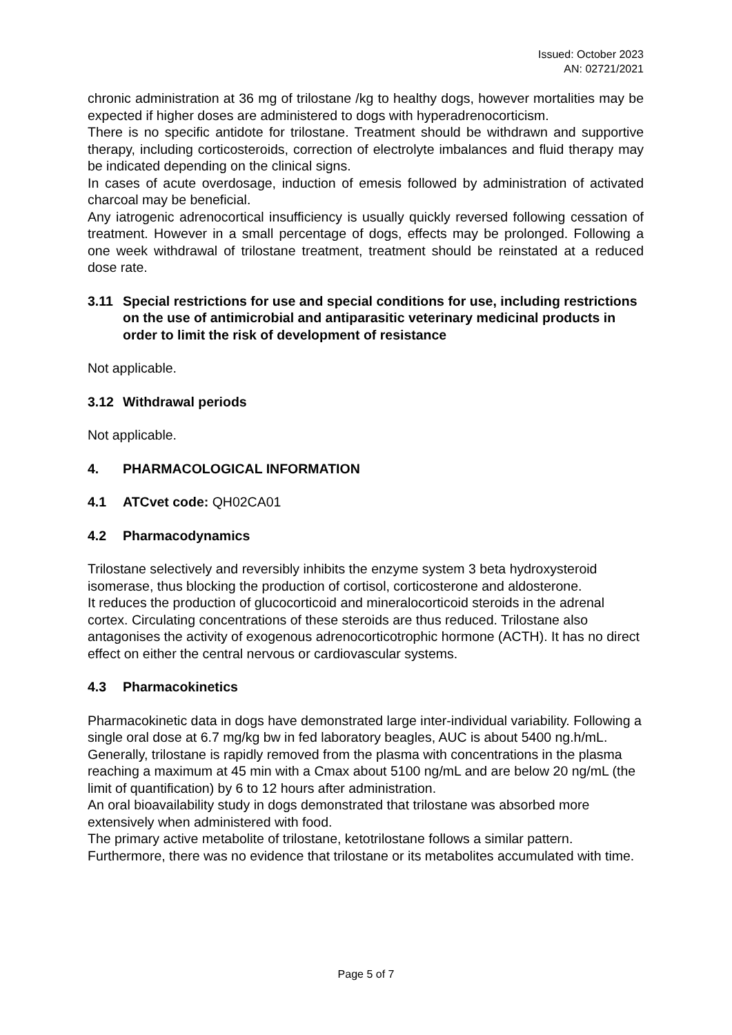Issued: October 2023
AN: 02721/2021
chronic administration at 36 mg of trilostane /kg to healthy dogs, however mortalities may be expected if higher doses are administered to dogs with hyperadrenocorticism.
There is no specific antidote for trilostane. Treatment should be withdrawn and supportive therapy, including corticosteroids, correction of electrolyte imbalances and fluid therapy may be indicated depending on the clinical signs.
In cases of acute overdosage, induction of emesis followed by administration of activated charcoal may be beneficial.
Any iatrogenic adrenocortical insufficiency is usually quickly reversed following cessation of treatment. However in a small percentage of dogs, effects may be prolonged. Following a one week withdrawal of trilostane treatment, treatment should be reinstated at a reduced dose rate.
3.11 Special restrictions for use and special conditions for use, including restrictions on the use of antimicrobial and antiparasitic veterinary medicinal products in order to limit the risk of development of resistance
Not applicable.
3.12 Withdrawal periods
Not applicable.
4. PHARMACOLOGICAL INFORMATION
4.1 ATCvet code: QH02CA01
4.2 Pharmacodynamics
Trilostane selectively and reversibly inhibits the enzyme system 3 beta hydroxysteroid isomerase, thus blocking the production of cortisol, corticosterone and aldosterone.
It reduces the production of glucocorticoid and mineralocorticoid steroids in the adrenal cortex. Circulating concentrations of these steroids are thus reduced. Trilostane also antagonises the activity of exogenous adrenocorticotrophic hormone (ACTH). It has no direct effect on either the central nervous or cardiovascular systems.
4.3 Pharmacokinetics
Pharmacokinetic data in dogs have demonstrated large inter-individual variability. Following a single oral dose at 6.7 mg/kg bw in fed laboratory beagles, AUC is about 5400 ng.h/mL. Generally, trilostane is rapidly removed from the plasma with concentrations in the plasma reaching a maximum at 45 min with a Cmax about 5100 ng/mL and are below 20 ng/mL (the limit of quantification) by 6 to 12 hours after administration.
An oral bioavailability study in dogs demonstrated that trilostane was absorbed more extensively when administered with food.
The primary active metabolite of trilostane, ketotrilostane follows a similar pattern. Furthermore, there was no evidence that trilostane or its metabolites accumulated with time.
Page 5 of 7